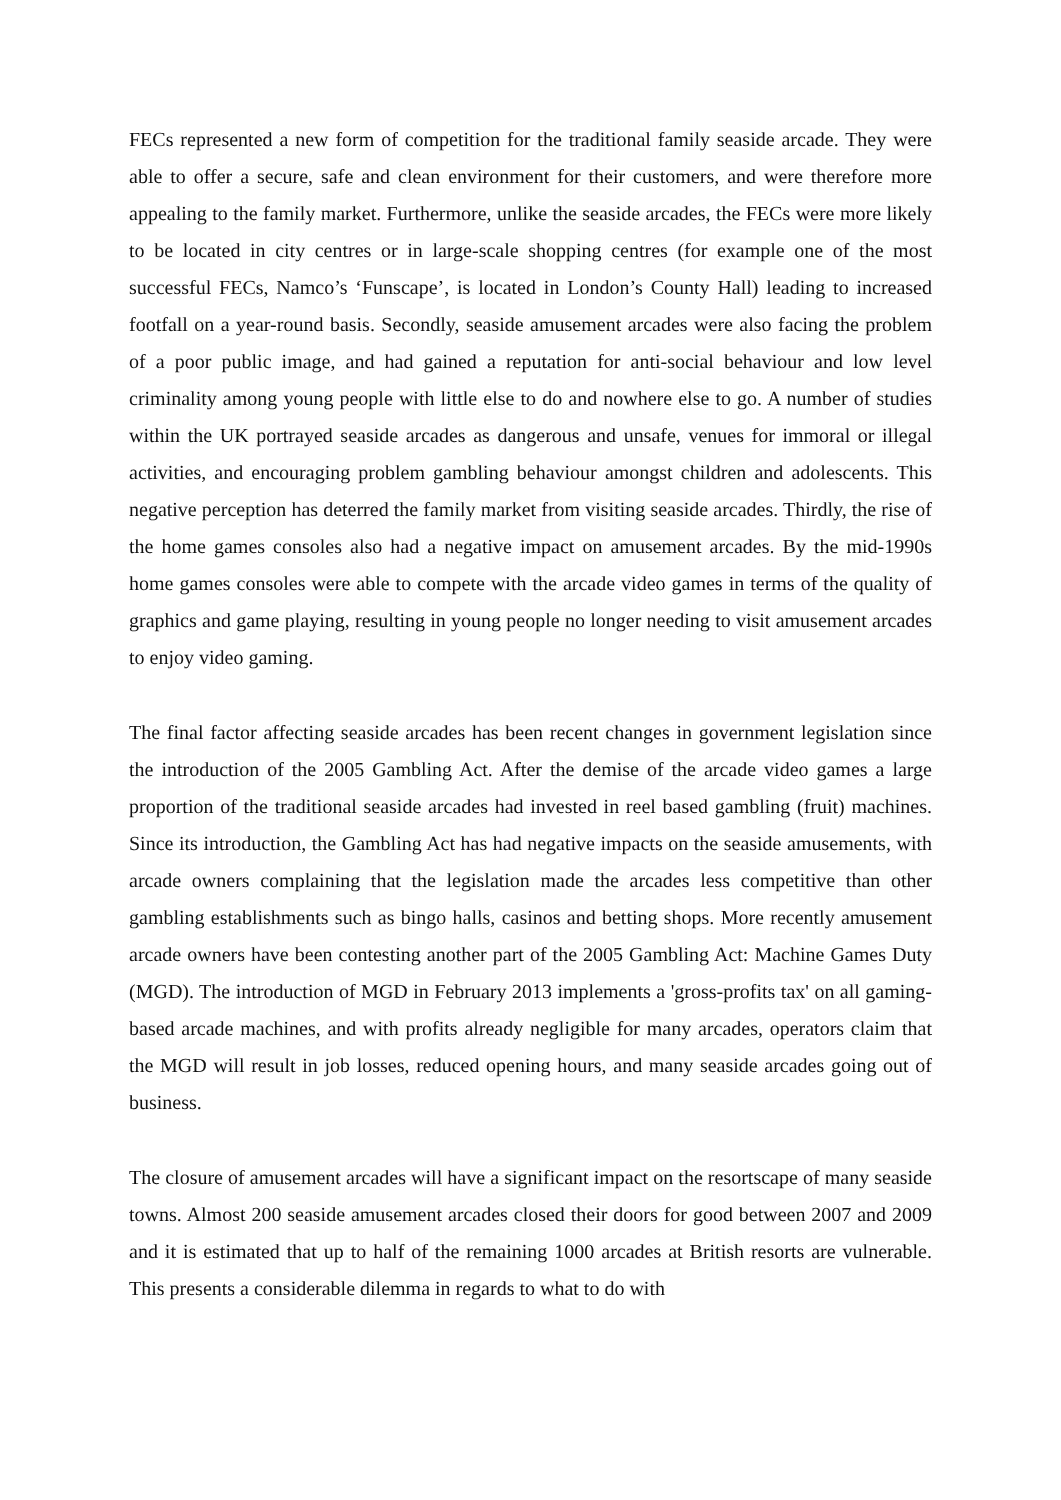FECs represented a new form of competition for the traditional family seaside arcade. They were able to offer a secure, safe and clean environment for their customers, and were therefore more appealing to the family market. Furthermore, unlike the seaside arcades, the FECs were more likely to be located in city centres or in large-scale shopping centres (for example one of the most successful FECs, Namco’s ‘Funscape’, is located in London’s County Hall) leading to increased footfall on a year-round basis. Secondly, seaside amusement arcades were also facing the problem of a poor public image, and had gained a reputation for anti-social behaviour and low level criminality among young people with little else to do and nowhere else to go. A number of studies within the UK portrayed seaside arcades as dangerous and unsafe, venues for immoral or illegal activities, and encouraging problem gambling behaviour amongst children and adolescents. This negative perception has deterred the family market from visiting seaside arcades. Thirdly, the rise of the home games consoles also had a negative impact on amusement arcades. By the mid-1990s home games consoles were able to compete with the arcade video games in terms of the quality of graphics and game playing, resulting in young people no longer needing to visit amusement arcades to enjoy video gaming.
The final factor affecting seaside arcades has been recent changes in government legislation since the introduction of the 2005 Gambling Act. After the demise of the arcade video games a large proportion of the traditional seaside arcades had invested in reel based gambling (fruit) machines. Since its introduction, the Gambling Act has had negative impacts on the seaside amusements, with arcade owners complaining that the legislation made the arcades less competitive than other gambling establishments such as bingo halls, casinos and betting shops. More recently amusement arcade owners have been contesting another part of the 2005 Gambling Act: Machine Games Duty (MGD). The introduction of MGD in February 2013 implements a 'gross-profits tax' on all gaming-based arcade machines, and with profits already negligible for many arcades, operators claim that the MGD will result in job losses, reduced opening hours, and many seaside arcades going out of business.
The closure of amusement arcades will have a significant impact on the resortscape of many seaside towns. Almost 200 seaside amusement arcades closed their doors for good between 2007 and 2009 and it is estimated that up to half of the remaining 1000 arcades at British resorts are vulnerable. This presents a considerable dilemma in regards to what to do with